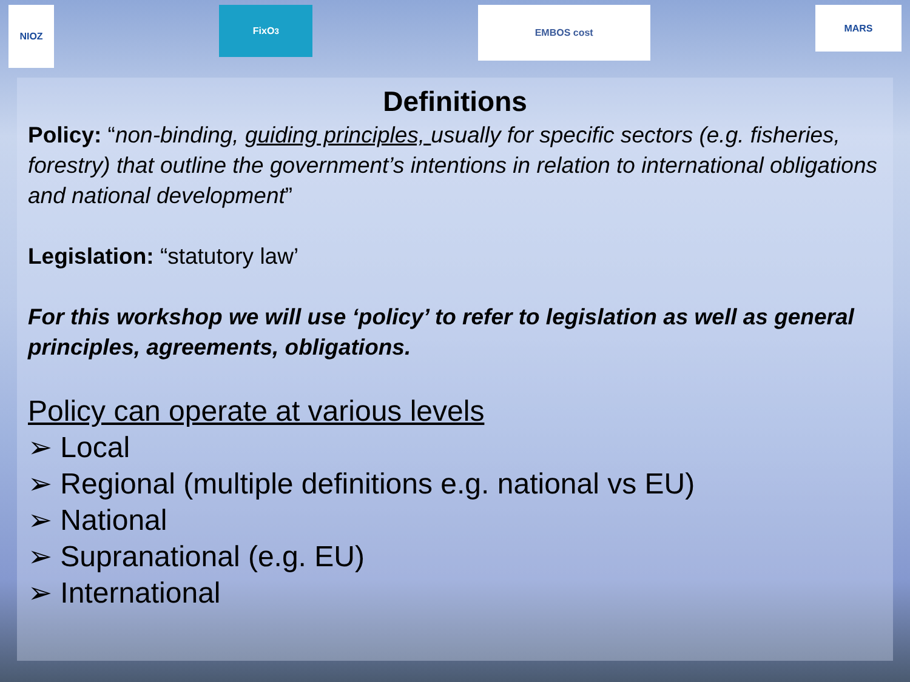NIOZ
FixO<sup>3</sup>
EMBOS cost
MARS
Definitions
Policy: “non-binding, guiding principles, usually for specific sectors (e.g. fisheries, forestry) that outline the government’s intentions in relation to international obligations and national development”
Legislation: “statutory law’
For this workshop we will use ‘policy’ to refer to legislation as well as general principles, agreements, obligations.
Policy can operate at various levels
➢ Local
➢ Regional (multiple definitions e.g. national vs EU)
➢ National
➢ Supranational (e.g. EU)
➢ International